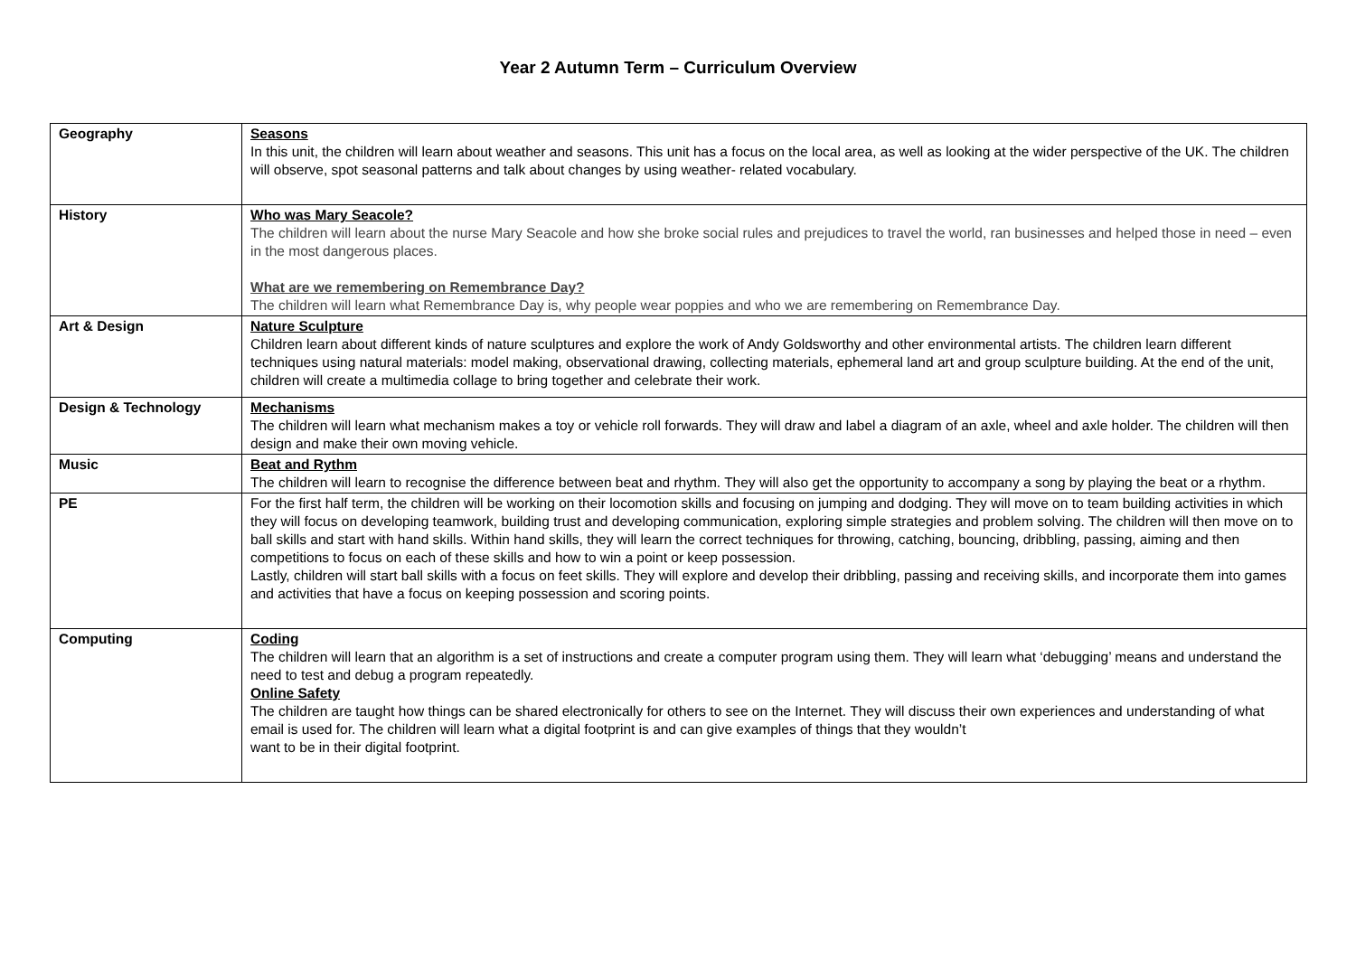Year 2 Autumn Term – Curriculum Overview
| Geography | Seasons In this unit, the children will learn about weather and seasons. This unit has a focus on the local area, as well as looking at the wider perspective of the UK. The children will observe, spot seasonal patterns and talk about changes by using weather- related vocabulary. |
| History | Who was Mary Seacole? The children will learn about the nurse Mary Seacole and how she broke social rules and prejudices to travel the world, ran businesses and helped those in need – even in the most dangerous places. What are we remembering on Remembrance Day? The children will learn what Remembrance Day is, why people wear poppies and who we are remembering on Remembrance Day. |
| Art & Design | Nature Sculpture Children learn about different kinds of nature sculptures and explore the work of Andy Goldsworthy and other environmental artists. The children learn different techniques using natural materials: model making, observational drawing, collecting materials, ephemeral land art and group sculpture building. At the end of the unit, children will create a multimedia collage to bring together and celebrate their work. |
| Design & Technology | Mechanisms The children will learn what mechanism makes a toy or vehicle roll forwards. They will draw and label a diagram of an axle, wheel and axle holder. The children will then design and make their own moving vehicle. |
| Music | Beat and Rythm The children will learn to recognise the difference between beat and rhythm. They will also get the opportunity to accompany a song by playing the beat or a rhythm. |
| PE | For the first half term, the children will be working on their locomotion skills and focusing on jumping and dodging. They will move on to team building activities in which they will focus on developing teamwork, building trust and developing communication, exploring simple strategies and problem solving. The children will then move on to ball skills and start with hand skills. Within hand skills, they will learn the correct techniques for throwing, catching, bouncing, dribbling, passing, aiming and then competitions to focus on each of these skills and how to win a point or keep possession. Lastly, children will start ball skills with a focus on feet skills. They will explore and develop their dribbling, passing and receiving skills, and incorporate them into games and activities that have a focus on keeping possession and scoring points. |
| Computing | Coding The children will learn that an algorithm is a set of instructions and create a computer program using them. They will learn what ‘debugging’ means and understand the need to test and debug a program repeatedly. Online Safety The children are taught how things can be shared electronically for others to see on the Internet. They will discuss their own experiences and understanding of what email is used for. The children will learn what a digital footprint is and can give examples of things that they wouldn’t want to be in their digital footprint. |